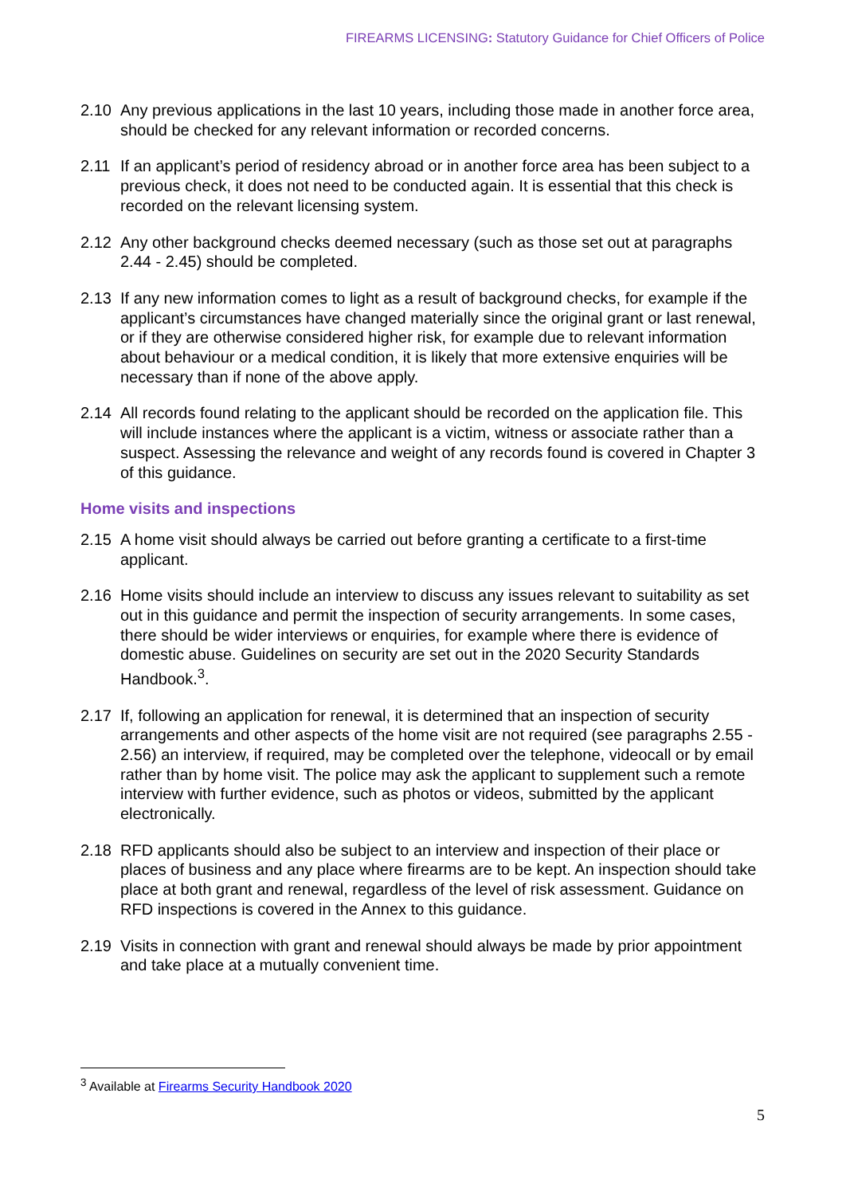FIREARMS LICENSING: Statutory Guidance for Chief Officers of Police
2.10 Any previous applications in the last 10 years, including those made in another force area, should be checked for any relevant information or recorded concerns.
2.11 If an applicant’s period of residency abroad or in another force area has been subject to a previous check, it does not need to be conducted again. It is essential that this check is recorded on the relevant licensing system.
2.12 Any other background checks deemed necessary (such as those set out at paragraphs 2.44 - 2.45) should be completed.
2.13 If any new information comes to light as a result of background checks, for example if the applicant’s circumstances have changed materially since the original grant or last renewal, or if they are otherwise considered higher risk, for example due to relevant information about behaviour or a medical condition, it is likely that more extensive enquiries will be necessary than if none of the above apply.
2.14 All records found relating to the applicant should be recorded on the application file. This will include instances where the applicant is a victim, witness or associate rather than a suspect. Assessing the relevance and weight of any records found is covered in Chapter 3 of this guidance.
Home visits and inspections
2.15 A home visit should always be carried out before granting a certificate to a first-time applicant.
2.16 Home visits should include an interview to discuss any issues relevant to suitability as set out in this guidance and permit the inspection of security arrangements. In some cases, there should be wider interviews or enquiries, for example where there is evidence of domestic abuse. Guidelines on security are set out in the 2020 Security Standards Handbook.<sup>3</sup>.
2.17 If, following an application for renewal, it is determined that an inspection of security arrangements and other aspects of the home visit are not required (see paragraphs 2.55 - 2.56) an interview, if required, may be completed over the telephone, videocall or by email rather than by home visit. The police may ask the applicant to supplement such a remote interview with further evidence, such as photos or videos, submitted by the applicant electronically.
2.18 RFD applicants should also be subject to an interview and inspection of their place or places of business and any place where firearms are to be kept. An inspection should take place at both grant and renewal, regardless of the level of risk assessment. Guidance on RFD inspections is covered in the Annex to this guidance.
2.19 Visits in connection with grant and renewal should always be made by prior appointment and take place at a mutually convenient time.
<sup>3</sup> Available at Firearms Security Handbook 2020
5